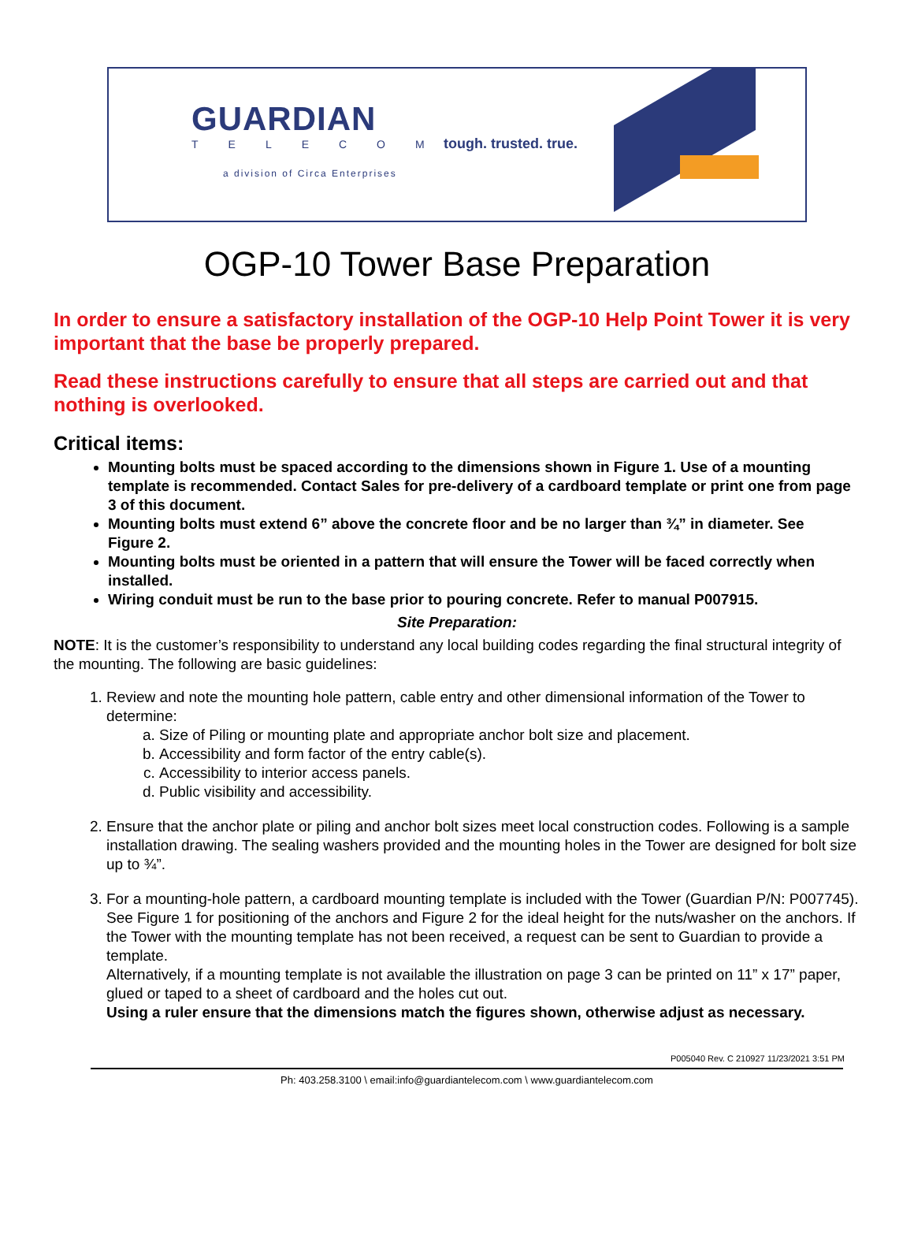GUARDIAN
TELECOM
a division of Circa Enterprises
tough. trusted. true.
OGP-10 Tower Base Preparation
In order to ensure a satisfactory installation of the OGP-10 Help Point Tower it is very important that the base be properly prepared.
Read these instructions carefully to ensure that all steps are carried out and that nothing is overlooked.
Critical items:
Mounting bolts must be spaced according to the dimensions shown in Figure 1. Use of a mounting template is recommended. Contact Sales for pre-delivery of a cardboard template or print one from page 3 of this document.
Mounting bolts must extend 6” above the concrete floor and be no larger than ¾” in diameter. See Figure 2.
Mounting bolts must be oriented in a pattern that will ensure the Tower will be faced correctly when installed.
Wiring conduit must be run to the base prior to pouring concrete. Refer to manual P007915.
Site Preparation:
NOTE: It is the customer’s responsibility to understand any local building codes regarding the final structural integrity of the mounting. The following are basic guidelines:
1. Review and note the mounting hole pattern, cable entry and other dimensional information of the Tower to determine:
a. Size of Piling or mounting plate and appropriate anchor bolt size and placement.
b. Accessibility and form factor of the entry cable(s).
c. Accessibility to interior access panels.
d. Public visibility and accessibility.
2. Ensure that the anchor plate or piling and anchor bolt sizes meet local construction codes. Following is a sample installation drawing. The sealing washers provided and the mounting holes in the Tower are designed for bolt size up to ¾”.
3. For a mounting-hole pattern, a cardboard mounting template is included with the Tower (Guardian P/N: P007745). See Figure 1 for positioning of the anchors and Figure 2 for the ideal height for the nuts/washer on the anchors. If the Tower with the mounting template has not been received, a request can be sent to Guardian to provide a template.
Alternatively, if a mounting template is not available the illustration on page 3 can be printed on 11” x 17” paper, glued or taped to a sheet of cardboard and the holes cut out.
Using a ruler ensure that the dimensions match the figures shown, otherwise adjust as necessary.
P005040 Rev. C 210927 11/23/2021 3:51 PM
Ph: 403.258.3100 \ email:info@guardiantelecom.com \ www.guardiantelecom.com